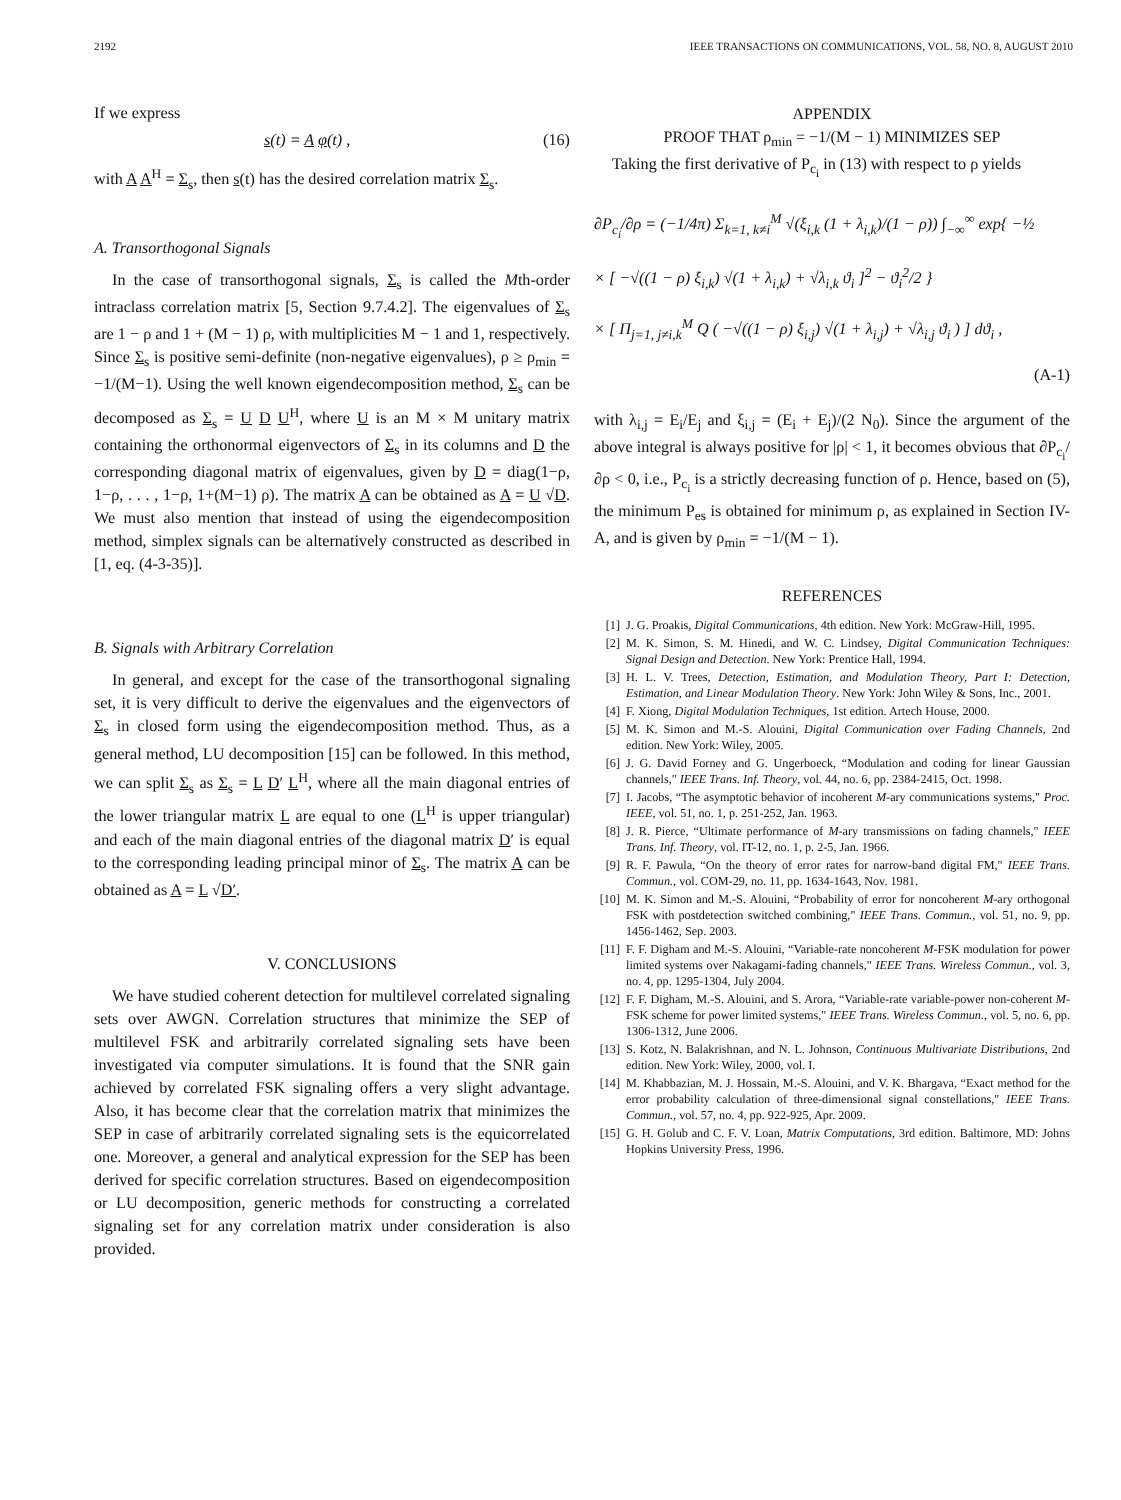2192 IEEE TRANSACTIONS ON COMMUNICATIONS, VOL. 58, NO. 8, AUGUST 2010
If we express
s(t) = A φ(t) , (16)
with A A<sup>H</sup> = Σ<sub>s</sub>, then s(t) has the desired correlation matrix Σ<sub>s</sub>.
A. Transorthogonal Signals
In the case of transorthogonal signals, Σ<sub>s</sub> is called the Mth-order intraclass correlation matrix [5, Section 9.7.4.2]. The eigenvalues of Σ<sub>s</sub> are 1 − ρ and 1 + (M − 1) ρ, with multiplicities M − 1 and 1, respectively. Since Σ<sub>s</sub> is positive semi-definite (non-negative eigenvalues), ρ ≥ ρ<sub>min</sub> = −1/(M−1). Using the well known eigendecomposition method, Σ<sub>s</sub> can be decomposed as Σ<sub>s</sub> = U D U<sup>H</sup>, where U is an M × M unitary matrix containing the orthonormal eigenvectors of Σ<sub>s</sub> in its columns and D the corresponding diagonal matrix of eigenvalues, given by D = diag(1−ρ, 1−ρ, . . . , 1−ρ, 1+(M−1) ρ). The matrix A can be obtained as A = U √D. We must also mention that instead of using the eigendecomposition method, simplex signals can be alternatively constructed as described in [1, eq. (4-3-35)].
B. Signals with Arbitrary Correlation
In general, and except for the case of the transorthogonal signaling set, it is very difficult to derive the eigenvalues and the eigenvectors of Σ<sub>s</sub> in closed form using the eigendecomposition method. Thus, as a general method, LU decomposition [15] can be followed. In this method, we can split Σ<sub>s</sub> as Σ<sub>s</sub> = L D′ L<sup>H</sup>, where all the main diagonal entries of the lower triangular matrix L are equal to one (L<sup>H</sup> is upper triangular) and each of the main diagonal entries of the diagonal matrix D′ is equal to the corresponding leading principal minor of Σ<sub>s</sub>. The matrix A can be obtained as A = L √D′.
V. CONCLUSIONS
We have studied coherent detection for multilevel correlated signaling sets over AWGN. Correlation structures that minimize the SEP of multilevel FSK and arbitrarily correlated signaling sets have been investigated via computer simulations. It is found that the SNR gain achieved by correlated FSK signaling offers a very slight advantage. Also, it has become clear that the correlation matrix that minimizes the SEP in case of arbitrarily correlated signaling sets is the equicorrelated one. Moreover, a general and analytical expression for the SEP has been derived for specific correlation structures. Based on eigendecomposition or LU decomposition, generic methods for constructing a correlated signaling set for any correlation matrix under consideration is also provided.
APPENDIX
PROOF THAT ρ<sub>min</sub> = −1/(M − 1) MINIMIZES SEP
Taking the first derivative of P<sub>c<sub>i</sub></sub> in (13) with respect to ρ yields
∂P<sub>c<sub>i</sub></sub>/∂ρ = (−1/4π) Σ<sub>k=1, k≠i</sub><sup>M</sup> √(ξ<sub>i,k</sub> (1 + λ<sub>i,k</sub>)/(1 − ρ)) ∫<sub>−∞</sub><sup>∞</sup> exp{ −½
× [ −√((1 − ρ) ξ<sub>i,k</sub>) √(1 + λ<sub>i,k</sub>) + √λ<sub>i,k</sub> ϑ<sub>i</sub> ]<sup>2</sup> − ϑ<sub>i</sub><sup>2</sup>/2 }
× [ Π<sub>j=1, j≠i,k</sub><sup>M</sup> Q ( −√((1 − ρ) ξ<sub>i,j</sub>) √(1 + λ<sub>i,j</sub>) + √λ<sub>i,j</sub> ϑ<sub>i</sub> ) ] dϑ<sub>i</sub> ,
(A-1)
with λ<sub>i,j</sub> = E<sub>i</sub>/E<sub>j</sub> and ξ<sub>i,j</sub> = (E<sub>i</sub> + E<sub>j</sub>)/(2 N<sub>0</sub>). Since the argument of the above integral is always positive for |ρ| < 1, it becomes obvious that ∂P<sub>c<sub>i</sub></sub>/∂ρ < 0, i.e., P<sub>c<sub>i</sub></sub> is a strictly decreasing function of ρ. Hence, based on (5), the minimum P<sub>es</sub> is obtained for minimum ρ, as explained in Section IV-A, and is given by ρ<sub>min</sub> = −1/(M − 1).
REFERENCES
[1] J. G. Proakis, Digital Communications, 4th edition. New York: McGraw-Hill, 1995.
[2] M. K. Simon, S. M. Hinedi, and W. C. Lindsey, Digital Communication Techniques: Signal Design and Detection. New York: Prentice Hall, 1994.
[3] H. L. V. Trees, Detection, Estimation, and Modulation Theory, Part I: Detection, Estimation, and Linear Modulation Theory. New York: John Wiley & Sons, Inc., 2001.
[4] F. Xiong, Digital Modulation Techniques, 1st edition. Artech House, 2000.
[5] M. K. Simon and M.-S. Alouini, Digital Communication over Fading Channels, 2nd edition. New York: Wiley, 2005.
[6] J. G. David Forney and G. Ungerboeck, “Modulation and coding for linear Gaussian channels," IEEE Trans. Inf. Theory, vol. 44, no. 6, pp. 2384-2415, Oct. 1998.
[7] I. Jacobs, “The asymptotic behavior of incoherent M-ary communications systems," Proc. IEEE, vol. 51, no. 1, p. 251-252, Jan. 1963.
[8] J. R. Pierce, “Ultimate performance of M-ary transmissions on fading channels," IEEE Trans. Inf. Theory, vol. IT-12, no. 1, p. 2-5, Jan. 1966.
[9] R. F. Pawula, “On the theory of error rates for narrow-band digital FM," IEEE Trans. Commun., vol. COM-29, no. 11, pp. 1634-1643, Nov. 1981.
[10] M. K. Simon and M.-S. Alouini, “Probability of error for noncoherent M-ary orthogonal FSK with postdetection switched combining," IEEE Trans. Commun., vol. 51, no. 9, pp. 1456-1462, Sep. 2003.
[11] F. F. Digham and M.-S. Alouini, “Variable-rate noncoherent M-FSK modulation for power limited systems over Nakagami-fading channels," IEEE Trans. Wireless Commun., vol. 3, no. 4, pp. 1295-1304, July 2004.
[12] F. F. Digham, M.-S. Alouini, and S. Arora, “Variable-rate variable-power non-coherent M-FSK scheme for power limited systems," IEEE Trans. Wireless Commun., vol. 5, no. 6, pp. 1306-1312, June 2006.
[13] S. Kotz, N. Balakrishnan, and N. L. Johnson, Continuous Multivariate Distributions, 2nd edition. New York: Wiley, 2000, vol. I.
[14] M. Khabbazian, M. J. Hossain, M.-S. Alouini, and V. K. Bhargava, “Exact method for the error probability calculation of three-dimensional signal constellations," IEEE Trans. Commun., vol. 57, no. 4, pp. 922-925, Apr. 2009.
[15] G. H. Golub and C. F. V. Loan, Matrix Computations, 3rd edition. Baltimore, MD: Johns Hopkins University Press, 1996.